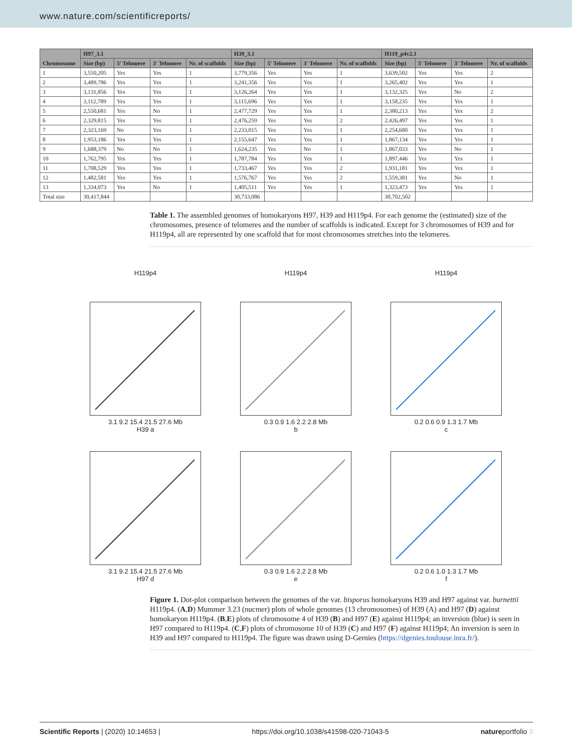www.nature.com/scientificreports/
| Chromosome | H97_3.1 | | | | H39_3.1 | | | | H119_p4v2.1 | | | |
| --- | --- | --- | --- | --- | --- | --- | --- | --- | --- | --- | --- | --- |
| | Size (bp) | 5′ Telomere | 3′ Telomere | Nr. of scaffolds | Size (bp) | 5′ Telomere | 3′ Telomere | Nr. of scaffolds | Size (bp) | 5′ Telomere | 3′ Telomere | Nr. of scaffolds |
| 1 | 3,550,205 | Yes | Yes | 1 | 3,779,356 | Yes | Yes | 1 | 3,639,502 | Yes | Yes | 2 |
| 2 | 3,489,786 | Yes | Yes | 1 | 3,241,356 | Yes | Yes | 1 | 3,265,402 | Yes | Yes | 1 |
| 3 | 3,131,856 | Yes | Yes | 1 | 3,126,264 | Yes | Yes | 1 | 3,132,325 | Yes | No | 2 |
| 4 | 3,112,789 | Yes | Yes | 1 | 3,115,696 | Yes | Yes | 1 | 3,158,235 | Yes | Yes | 1 |
| 5 | 2,550,681 | Yes | No | 1 | 2,477,729 | Yes | Yes | 1 | 2,380,213 | Yes | Yes | 2 |
| 6 | 2,329,815 | Yes | Yes | 1 | 2,476,259 | Yes | Yes | 2 | 2,426,497 | Yes | Yes | 1 |
| 7 | 2,323,169 | No | Yes | 1 | 2,233,015 | Yes | Yes | 1 | 2,254,680 | Yes | Yes | 1 |
| 8 | 1,953,186 | Yes | Yes | 1 | 2,155,647 | Yes | Yes | 1 | 1,867,134 | Yes | Yes | 1 |
| 9 | 1,688,379 | No | No | 1 | 1,624,235 | Yes | No | 1 | 1,867,033 | Yes | No | 1 |
| 10 | 1,762,795 | Yes | Yes | 1 | 1,787,784 | Yes | Yes | 1 | 1,897,446 | Yes | Yes | 1 |
| 11 | 1,708,529 | Yes | Yes | 1 | 1,733,467 | Yes | Yes | 2 | 1,931,181 | Yes | Yes | 1 |
| 12 | 1,482,581 | Yes | Yes | 1 | 1,576,767 | Yes | Yes | 2 | 1,559,381 | Yes | No | 1 |
| 13 | 1,334,073 | Yes | No | 1 | 1,405,511 | Yes | Yes | 1 | 1,323,473 | Yes | Yes | 1 |
| Total size | 30,417,844 | | | | 30,733,086 | | | | 30,702,502 | | | |
Table 1. The assembled genomes of homokaryons H97, H39 and H119p4. For each genome the (estimated) size of the chromosomes, presence of telomeres and the number of scaffolds is indicated. Except for 3 chromosomes of H39 and for H119p4, all are represented by one scaffold that for most chromosomes stretches into the telomeres.
H119p4
3.1 9.2 15.4 21.5 27.6 Mb
H39 a
H119p4
0.3 0.9 1.6 2.2 2.8 Mb
b
H119p4
0.2 0.6 0.9 1.3 1.7 Mb
c
3.1 9.2 15.4 21.5 27.6 Mb
H97 d
0.3 0.9 1.6 2.2 2.8 Mb
e
0.2 0.6 1.0 1.3 1.7 Mb
f
Figure 1. Dot-plot comparison between the genomes of the var. bisporus homokaryons H39 and H97 against var. burnettii H119p4. (A,D) Mummer 3.23 (nucmer) plots of whole genomes (13 chromosomes) of H39 (A) and H97 (D) against homokaryon H119p4. (B,E) plots of chromosome 4 of H39 (B) and H97 (E) against H119p4; an inversion (blue) is seen in H97 compared to H119p4. (C,F) plots of chromosome 10 of H39 (C) and H97 (F) against H119p4; An inversion is seen in H39 and H97 compared to H119p4. The figure was drawn using D-Gernies (https://dgenies.toulouse.inra.fr/).
Scientific Reports | (2020) 10:14653 | https://doi.org/10.1038/s41598-020-71043-5 natureportfolio 3